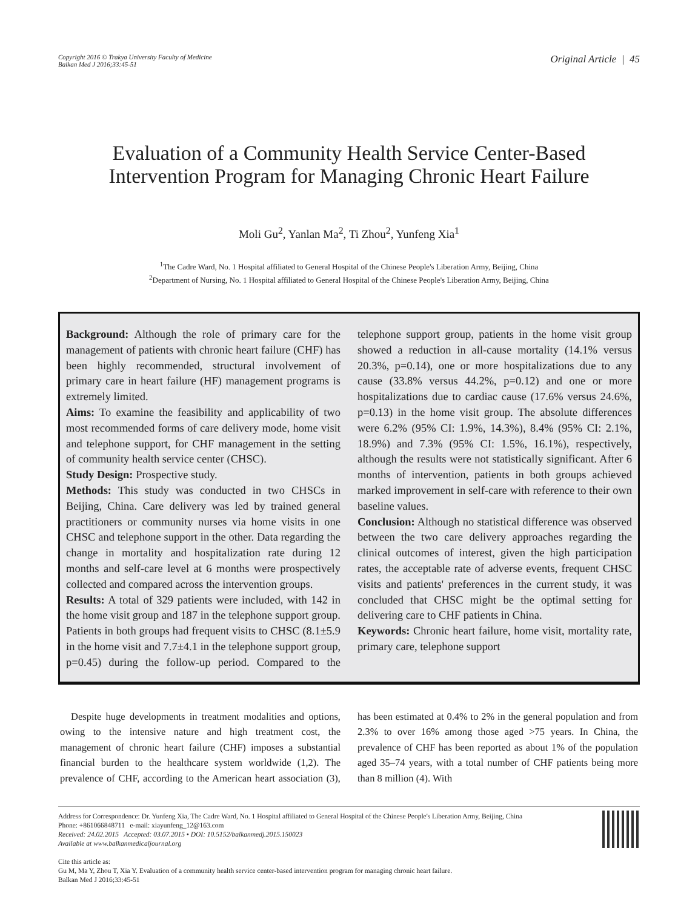Copyright 2016 © Trakya University Faculty of Medicine
Balkan Med J 2016;33:45-51
Original Article | 45
Evaluation of a Community Health Service Center-Based
Intervention Program for Managing Chronic Heart Failure
Moli Gu<sup>2</sup>, Yanlan Ma<sup>2</sup>, Ti Zhou<sup>2</sup>, Yunfeng Xia<sup>1</sup>
<sup>1</sup> The Cadre Ward, No. 1 Hospital affiliated to General Hospital of the Chinese People's Liberation Army, Beijing, China
<sup>2</sup> Department of Nursing, No. 1 Hospital affiliated to General Hospital of the Chinese People's Liberation Army, Beijing, China
Background: Although the role of primary care for the management of patients with chronic heart failure (CHF) has been highly recommended, structural involvement of primary care in heart failure (HF) management programs is extremely limited.
Aims: To examine the feasibility and applicability of two most recommended forms of care delivery mode, home visit and telephone support, for CHF management in the setting of community health service center (CHSC).
Study Design: Prospective study.
Methods: This study was conducted in two CHSCs in Beijing, China. Care delivery was led by trained general practitioners or community nurses via home visits in one CHSC and telephone support in the other. Data regarding the change in mortality and hospitalization rate during 12 months and self-care level at 6 months were prospectively collected and compared across the intervention groups.
Results: A total of 329 patients were included, with 142 in the home visit group and 187 in the telephone support group. Patients in both groups had frequent visits to CHSC (8.1±5.9 in the home visit and 7.7±4.1 in the telephone support group, p=0.45) during the follow-up period. Compared to the telephone support group, patients in the home visit group showed a reduction in all-cause mortality (14.1% versus 20.3%, p=0.14), one or more hospitalizations due to any cause (33.8% versus 44.2%, p=0.12) and one or more hospitalizations due to cardiac cause (17.6% versus 24.6%, p=0.13) in the home visit group. The absolute differences were 6.2% (95% CI: 1.9%, 14.3%), 8.4% (95% CI: 2.1%, 18.9%) and 7.3% (95% CI: 1.5%, 16.1%), respectively, although the results were not statistically significant. After 6 months of intervention, patients in both groups achieved marked improvement in self-care with reference to their own baseline values.
Conclusion: Although no statistical difference was observed between the two care delivery approaches regarding the clinical outcomes of interest, given the high participation rates, the acceptable rate of adverse events, frequent CHSC visits and patients' preferences in the current study, it was concluded that CHSC might be the optimal setting for delivering care to CHF patients in China.
Keywords: Chronic heart failure, home visit, mortality rate, primary care, telephone support
Despite huge developments in treatment modalities and options, owing to the intensive nature and high treatment cost, the management of chronic heart failure (CHF) imposes a substantial financial burden to the healthcare system worldwide (1,2). The prevalence of CHF, according to the American heart association (3), has been estimated at 0.4% to 2% in the general population and from 2.3% to over 16% among those aged >75 years. In China, the prevalence of CHF has been reported as about 1% of the population aged 35–74 years, with a total number of CHF patients being more than 8 million (4). With
Address for Correspondence: Dr. Yunfeng Xia, The Cadre Ward, No. 1 Hospital affiliated to General Hospital of the Chinese People's Liberation Army, Beijing, China
Phone: +861066848711 e-mail: xiayunfeng_12@163.com
Received: 24.02.2015 Accepted: 03.07.2015 • DOI: 10.5152/balkanmedj.2015.150023
Available at www.balkanmedicaljournal.org
Cite this article as:
Gu M, Ma Y, Zhou T, Xia Y. Evaluation of a community health service center-based intervention program for managing chronic heart failure.
Balkan Med J 2016;33:45-51